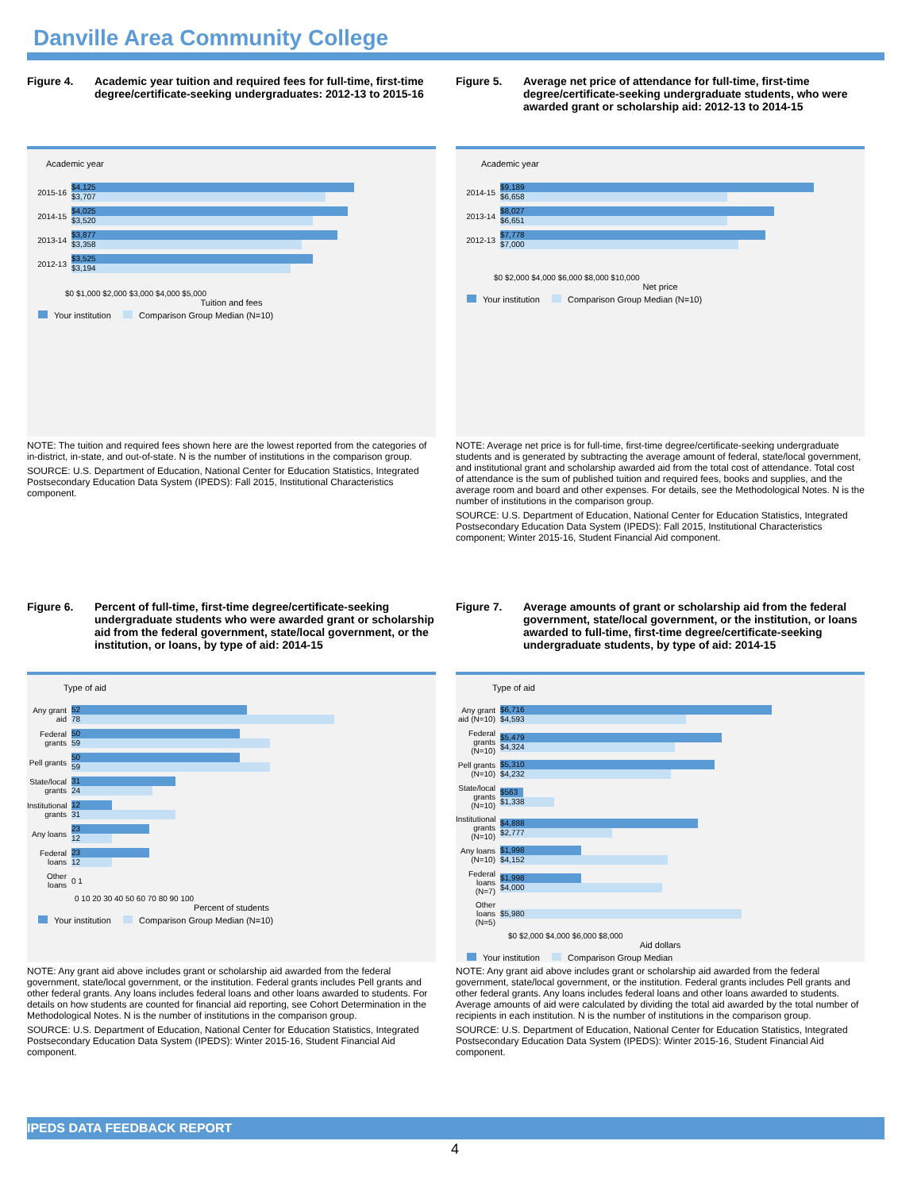Danville Area Community College
Figure 4. Academic year tuition and required fees for full-time, first-time degree/certificate-seeking undergraduates: 2012-13 to 2015-16
Academic year
2015-16
$4,125
$3,707
2014-15
$4,025
$3,520
2013-14
$3,877
$3,358
2012-13
$3,525
$3,194
$0 $1,000 $2,000 $3,000 $4,000 $5,000
Tuition and fees
Your institution Comparison Group Median (N=10)
NOTE: The tuition and required fees shown here are the lowest reported from the categories of in-district, in-state, and out-of-state. N is the number of institutions in the comparison group.
SOURCE: U.S. Department of Education, National Center for Education Statistics, Integrated Postsecondary Education Data System (IPEDS): Fall 2015, Institutional Characteristics component.
Figure 5. Average net price of attendance for full-time, first-time degree/certificate-seeking undergraduate students, who were awarded grant or scholarship aid: 2012-13 to 2014-15
Academic year
2014-15
$9,189
$6,658
2013-14
$8,027
$6,651
2012-13
$7,778
$7,000
$0 $2,000 $4,000 $6,000 $8,000 $10,000
Net price
Your institution Comparison Group Median (N=10)
NOTE: Average net price is for full-time, first-time degree/certificate-seeking undergraduate students and is generated by subtracting the average amount of federal, state/local government, and institutional grant and scholarship awarded aid from the total cost of attendance. Total cost of attendance is the sum of published tuition and required fees, books and supplies, and the average room and board and other expenses. For details, see the Methodological Notes. N is the number of institutions in the comparison group.
SOURCE: U.S. Department of Education, National Center for Education Statistics, Integrated Postsecondary Education Data System (IPEDS): Fall 2015, Institutional Characteristics component; Winter 2015-16, Student Financial Aid component.
Figure 6. Percent of full-time, first-time degree/certificate-seeking undergraduate students who were awarded grant or scholarship aid from the federal government, state/local government, or the institution, or loans, by type of aid: 2014-15
Type of aid
Any grant aid
52
78
Federal grants
50
59
Pell grants
50
59
State/local grants
31
24
Institutional grants
12
31
Any loans
23
12
Federal loans
23
12
Other loans
0 1
0 10 20 30 40 50 60 70 80 90 100
Percent of students
Your institution Comparison Group Median (N=10)
NOTE: Any grant aid above includes grant or scholarship aid awarded from the federal government, state/local government, or the institution. Federal grants includes Pell grants and other federal grants. Any loans includes federal loans and other loans awarded to students. For details on how students are counted for financial aid reporting, see Cohort Determination in the Methodological Notes. N is the number of institutions in the comparison group.
SOURCE: U.S. Department of Education, National Center for Education Statistics, Integrated Postsecondary Education Data System (IPEDS): Winter 2015-16, Student Financial Aid component.
Figure 7. Average amounts of grant or scholarship aid from the federal government, state/local government, or the institution, or loans awarded to full-time, first-time degree/certificate-seeking undergraduate students, by type of aid: 2014-15
Type of aid
Any grant aid (N=10)
$6,716
$4,593
Federal grants (N=10)
$5,479
$4,324
Pell grants (N=10)
$5,310
$4,232
State/local grants (N=10)
$563
$1,338
Institutional grants (N=10)
$4,888
$2,777
Any loans (N=10)
$1,998
$4,152
Federal loans (N=7)
$1,998
$4,000
Other loans (N=5)
$5,980
$0 $2,000 $4,000 $6,000 $8,000
Aid dollars
Your institution Comparison Group Median
NOTE: Any grant aid above includes grant or scholarship aid awarded from the federal government, state/local government, or the institution. Federal grants includes Pell grants and other federal grants. Any loans includes federal loans and other loans awarded to students. Average amounts of aid were calculated by dividing the total aid awarded by the total number of recipients in each institution. N is the number of institutions in the comparison group.
SOURCE: U.S. Department of Education, National Center for Education Statistics, Integrated Postsecondary Education Data System (IPEDS): Winter 2015-16, Student Financial Aid component.
IPEDS DATA FEEDBACK REPORT
4